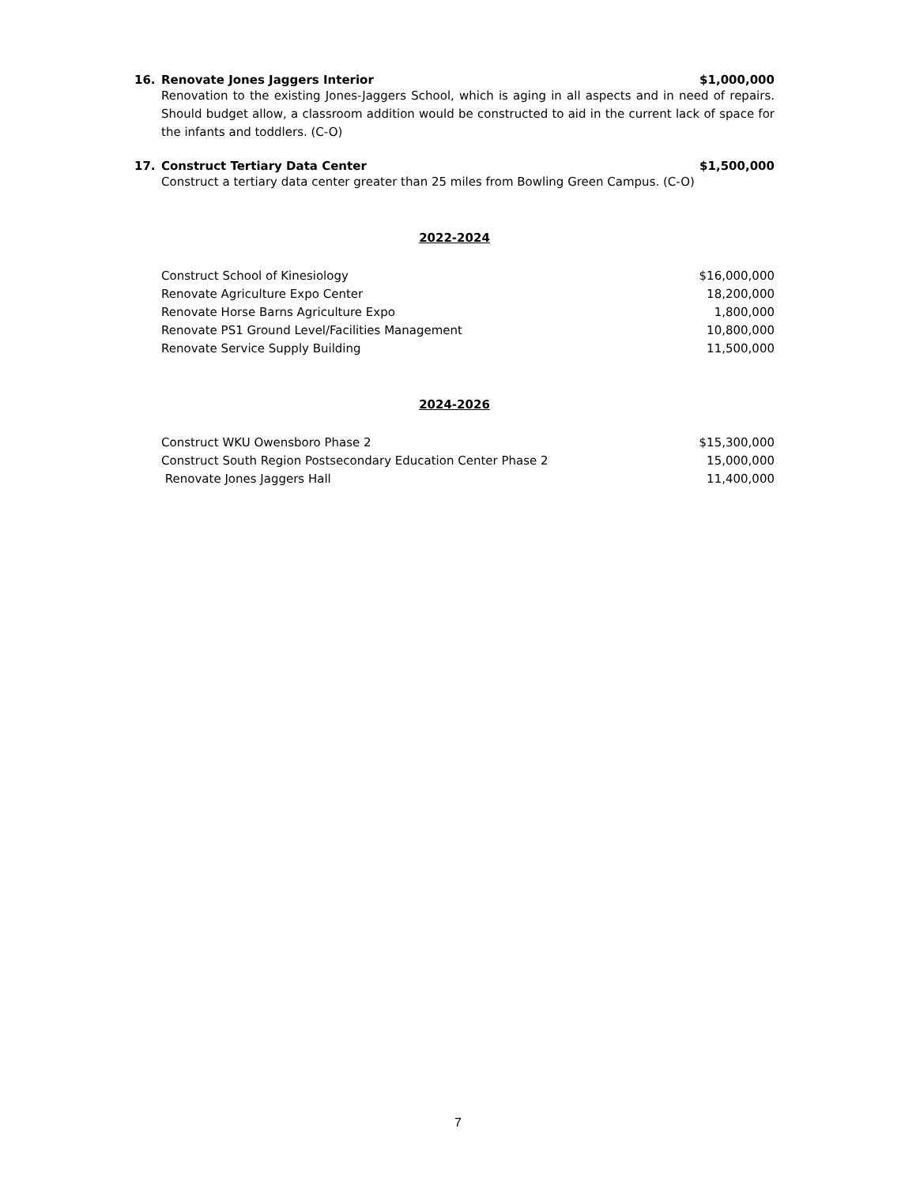16. Renovate Jones Jaggers Interior $1,000,000
Renovation to the existing Jones-Jaggers School, which is aging in all aspects and in need of repairs. Should budget allow, a classroom addition would be constructed to aid in the current lack of space for the infants and toddlers. (C-O)
17. Construct Tertiary Data Center $1,500,000
Construct a tertiary data center greater than 25 miles from Bowling Green Campus. (C-O)
2022-2024
| Construct School of Kinesiology | $16,000,000 |
| Renovate Agriculture Expo Center | 18,200,000 |
| Renovate Horse Barns Agriculture Expo | 1,800,000 |
| Renovate PS1 Ground Level/Facilities Management | 10,800,000 |
| Renovate Service Supply Building | 11,500,000 |
2024-2026
| Construct WKU Owensboro Phase 2 | $15,300,000 |
| Construct South Region Postsecondary Education Center Phase 2 | 15,000,000 |
| Renovate Jones Jaggers Hall | 11,400,000 |
7